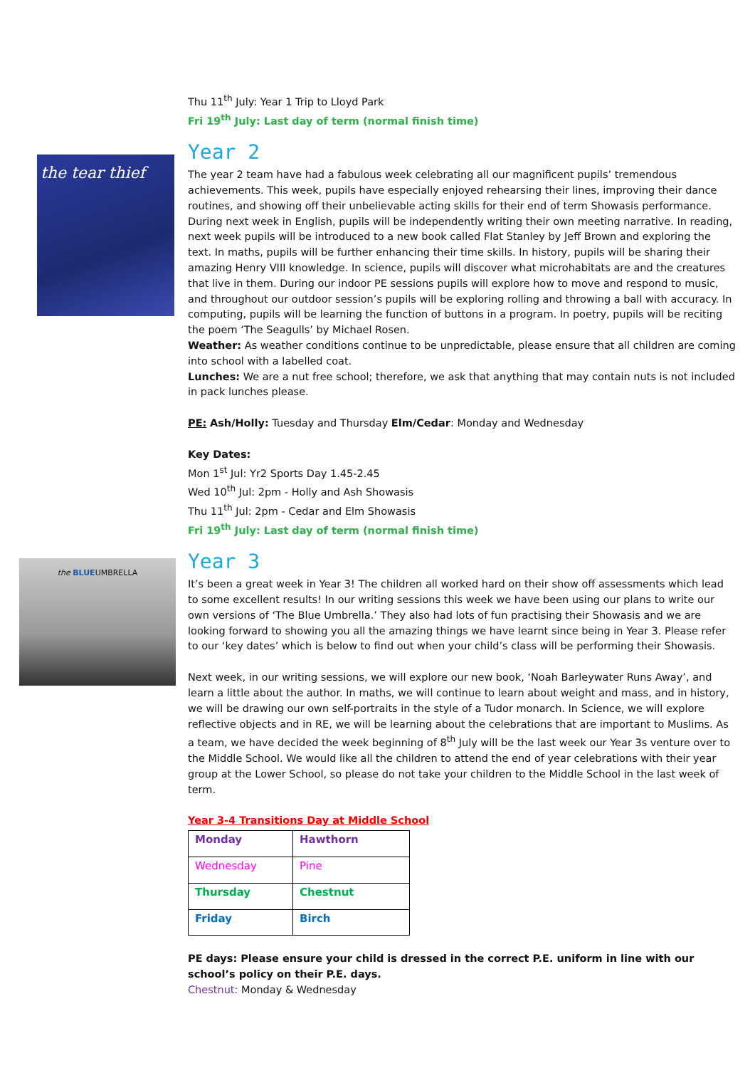the tear thief
the BLUEUMBRELLA
Thu 11<sup>th</sup> July: Year 1 Trip to Lloyd Park
Fri 19<sup>th</sup> July: Last day of term (normal finish time)
Year 2
The year 2 team have had a fabulous week celebrating all our magnificent pupils’ tremendous achievements. This week, pupils have especially enjoyed rehearsing their lines, improving their dance routines, and showing off their unbelievable acting skills for their end of term Showasis performance. During next week in English, pupils will be independently writing their own meeting narrative. In reading, next week pupils will be introduced to a new book called Flat Stanley by Jeff Brown and exploring the text. In maths, pupils will be further enhancing their time skills. In history, pupils will be sharing their amazing Henry VIII knowledge. In science, pupils will discover what microhabitats are and the creatures that live in them. During our indoor PE sessions pupils will explore how to move and respond to music, and throughout our outdoor session’s pupils will be exploring rolling and throwing a ball with accuracy. In computing, pupils will be learning the function of buttons in a program. In poetry, pupils will be reciting the poem ‘The Seagulls’ by Michael Rosen.
Weather: As weather conditions continue to be unpredictable, please ensure that all children are coming into school with a labelled coat.
Lunches: We are a nut free school; therefore, we ask that anything that may contain nuts is not included in pack lunches please.
PE: Ash/Holly: Tuesday and Thursday Elm/Cedar: Monday and Wednesday
Key Dates:
Mon 1<sup>st</sup> Jul: Yr2 Sports Day 1.45-2.45
Wed 10<sup>th</sup> Jul: 2pm - Holly and Ash Showasis
Thu 11<sup>th</sup> Jul: 2pm - Cedar and Elm Showasis
Fri 19<sup>th</sup> July: Last day of term (normal finish time)
Year 3
It’s been a great week in Year 3! The children all worked hard on their show off assessments which lead to some excellent results! In our writing sessions this week we have been using our plans to write our own versions of ‘The Blue Umbrella.’ They also had lots of fun practising their Showasis and we are looking forward to showing you all the amazing things we have learnt since being in Year 3. Please refer to our ‘key dates’ which is below to find out when your child’s class will be performing their Showasis.
Next week, in our writing sessions, we will explore our new book, ‘Noah Barleywater Runs Away’, and learn a little about the author. In maths, we will continue to learn about weight and mass, and in history, we will be drawing our own self-portraits in the style of a Tudor monarch. In Science, we will explore reflective objects and in RE, we will be learning about the celebrations that are important to Muslims. As a team, we have decided the week beginning of 8<sup>th</sup> July will be the last week our Year 3s venture over to the Middle School. We would like all the children to attend the end of year celebrations with their year group at the Lower School, so please do not take your children to the Middle School in the last week of term.
Year 3-4 Transitions Day at Middle School
| Monday | Hawthorn |
| Wednesday | Pine |
| Thursday | Chestnut |
| Friday | Birch |
PE days: Please ensure your child is dressed in the correct P.E. uniform in line with our school’s policy on their P.E. days.
Chestnut: Monday & Wednesday